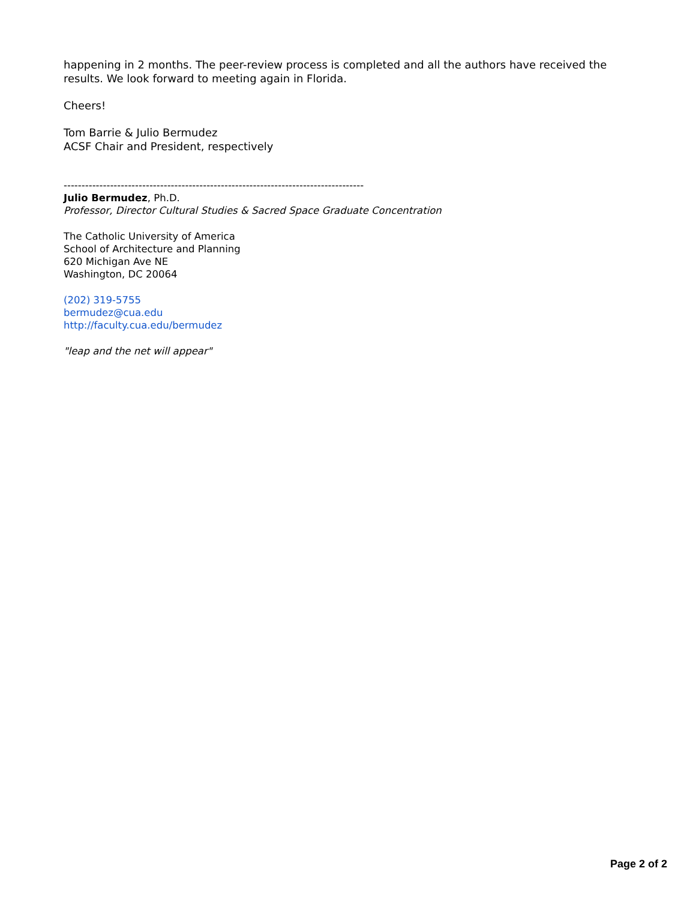happening in 2 months. The peer-review process is completed and all the authors have received the results. We look forward to meeting again in Florida.
Cheers!
Tom Barrie & Julio Bermudez
ACSF Chair and President, respectively
------------------------------------------------------------------------------------
Julio Bermudez, Ph.D.
Professor, Director Cultural Studies & Sacred Space Graduate Concentration
The Catholic University of America
School of Architecture and Planning
620 Michigan Ave NE
Washington, DC 20064
(202) 319-5755
bermudez@cua.edu
http://faculty.cua.edu/bermudez
"leap and the net will appear"
Page 2 of 2